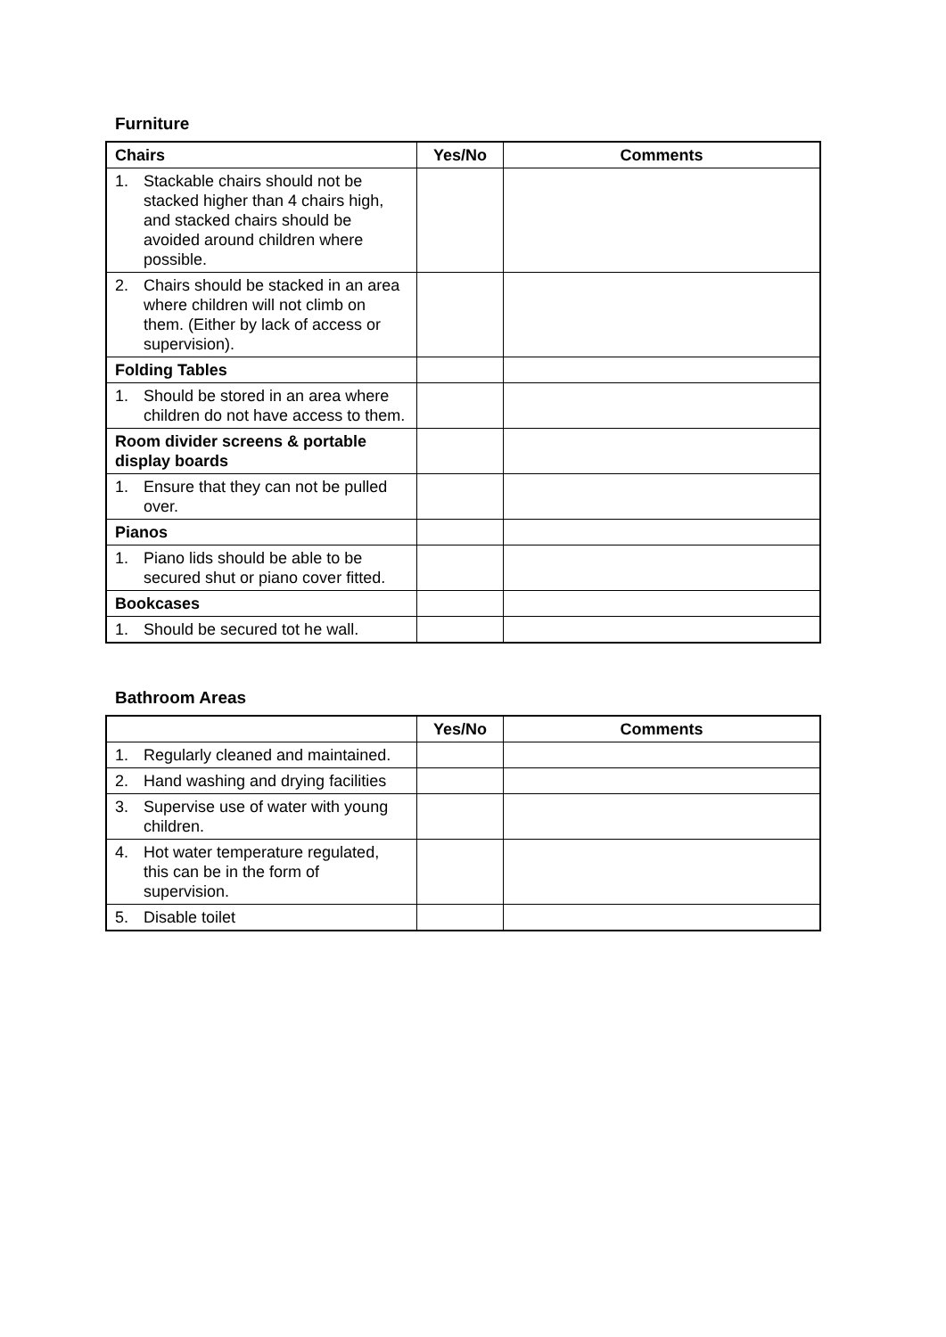Furniture
| Chairs | Yes/No | Comments |
| --- | --- | --- |
| 1. Stackable chairs should not be stacked higher than 4 chairs high, and stacked chairs should be avoided around children where possible. | | |
| 2. Chairs should be stacked in an area where children will not climb on them. (Either by lack of access or supervision). | | |
| Folding Tables | | |
| 1. Should be stored in an area where children do not have access to them. | | |
| Room divider screens & portable display boards | | |
| 1. Ensure that they can not be pulled over. | | |
| Pianos | | |
| 1. Piano lids should be able to be secured shut or piano cover fitted. | | |
| Bookcases | | |
| 1. Should be secured tot he wall. | | |
Bathroom Areas
| | Yes/No | Comments |
| --- | --- | --- |
| 1. Regularly cleaned and maintained. | | |
| 2. Hand washing and drying facilities | | |
| 3. Supervise use of water with young children. | | |
| 4. Hot water temperature regulated, this can be in the form of supervision. | | |
| 5. Disable toilet | | |